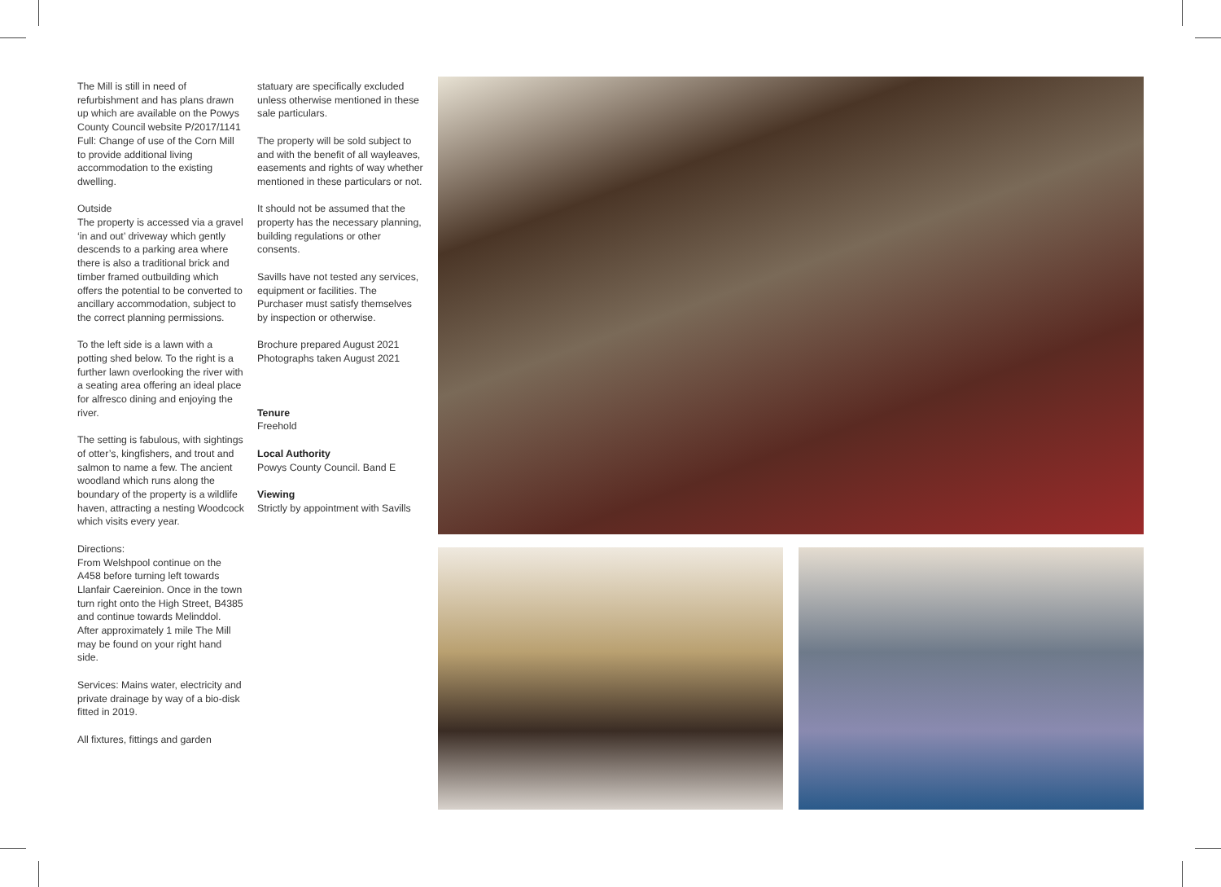The Mill is still in need of refurbishment and has plans drawn up which are available on the Powys County Council website P/2017/1141 Full: Change of use of the Corn Mill to provide additional living accommodation to the existing dwelling.
Outside
The property is accessed via a gravel ‘in and out’ driveway which gently descends to a parking area where there is also a traditional brick and timber framed outbuilding which offers the potential to be converted to ancillary accommodation, subject to the correct planning permissions.
To the left side is a lawn with a potting shed below. To the right is a further lawn overlooking the river with a seating area offering an ideal place for alfresco dining and enjoying the river.
The setting is fabulous, with sightings of otter’s, kingfishers, and trout and salmon to name a few. The ancient woodland which runs along the boundary of the property is a wildlife haven, attracting a nesting Woodcock which visits every year.
Directions:
From Welshpool continue on the A458 before turning left towards Llanfair Caereinion. Once in the town turn right onto the High Street, B4385 and continue towards Melinddol. After approximately 1 mile The Mill may be found on your right hand side.
Services: Mains water, electricity and private drainage by way of a bio-disk fitted in 2019.
All fixtures, fittings and garden
statuary are specifically excluded unless otherwise mentioned in these sale particulars.
The property will be sold subject to and with the benefit of all wayleaves, easements and rights of way whether mentioned in these particulars or not.
It should not be assumed that the property has the necessary planning, building regulations or other consents.
Savills have not tested any services, equipment or facilities. The Purchaser must satisfy themselves by inspection or otherwise.
Brochure prepared August 2021
Photographs taken August 2021
Tenure
Freehold
Local Authority
Powys County Council. Band E
Viewing
Strictly by appointment with Savills